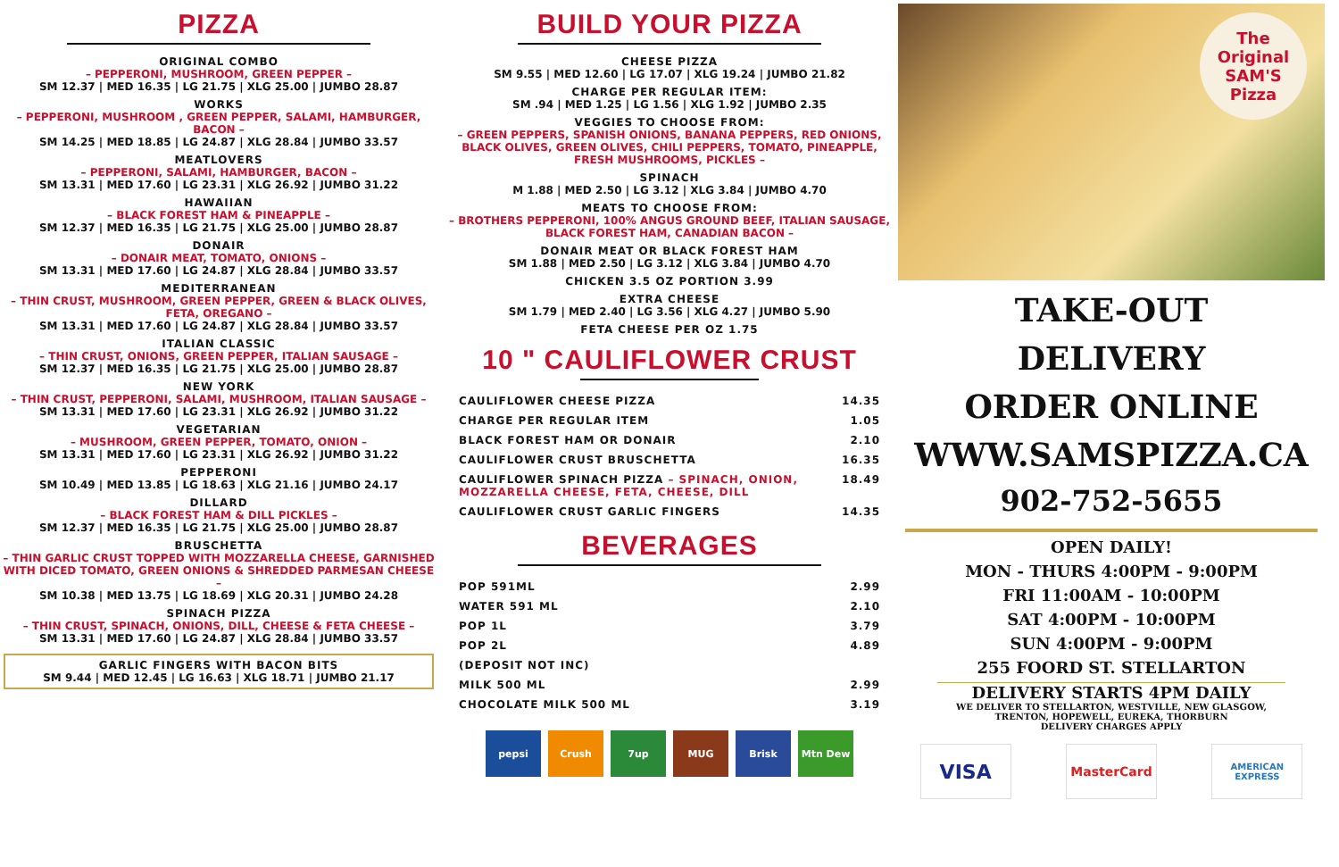PIZZA
ORIGINAL COMBO
– PEPPERONI, MUSHROOM, GREEN PEPPER –
SM 12.37 | MED 16.35 | LG 21.75 | XLG 25.00 | JUMBO 28.87
WORKS
– PEPPERONI, MUSHROOM , GREEN PEPPER, SALAMI, HAMBURGER, BACON –
SM 14.25 | MED 18.85 | LG 24.87 | XLG 28.84 | JUMBO 33.57
MEATLOVERS
– PEPPERONI, SALAMI, HAMBURGER, BACON –
SM 13.31 | MED 17.60 | LG 23.31 | XLG 26.92 | JUMBO 31.22
HAWAIIAN
– BLACK FOREST HAM & PINEAPPLE –
SM 12.37 | MED 16.35 | LG 21.75 | XLG 25.00 | JUMBO 28.87
DONAIR
– DONAIR MEAT, TOMATO, ONIONS –
SM 13.31 | MED 17.60 | LG 24.87 | XLG 28.84 | JUMBO 33.57
MEDITERRANEAN
– THIN CRUST, MUSHROOM, GREEN PEPPER, GREEN & BLACK OLIVES, FETA, OREGANO –
SM 13.31 | MED 17.60 | LG 24.87 | XLG 28.84 | JUMBO 33.57
ITALIAN CLASSIC
– THIN CRUST, ONIONS, GREEN PEPPER, ITALIAN SAUSAGE –
SM 12.37 | MED 16.35 | LG 21.75 | XLG 25.00 | JUMBO 28.87
NEW YORK
– THIN CRUST, PEPPERONI, SALAMI, MUSHROOM, ITALIAN SAUSAGE –
SM 13.31 | MED 17.60 | LG 23.31 | XLG 26.92 | JUMBO 31.22
VEGETARIAN
– MUSHROOM, GREEN PEPPER, TOMATO, ONION –
SM 13.31 | MED 17.60 | LG 23.31 | XLG 26.92 | JUMBO 31.22
PEPPERONI
SM 10.49 | MED 13.85 | LG 18.63 | XLG 21.16 | JUMBO 24.17
DILLARD
– BLACK FOREST HAM & DILL PICKLES –
SM 12.37 | MED 16.35 | LG 21.75 | XLG 25.00 | JUMBO 28.87
BRUSCHETTA
– THIN GARLIC CRUST TOPPED WITH MOZZARELLA CHEESE, GARNISHED WITH DICED TOMATO, GREEN ONIONS & SHREDDED PARMESAN CHEESE –
SM 10.38 | MED 13.75 | LG 18.69 | XLG 20.31 | JUMBO 24.28
SPINACH PIZZA
– THIN CRUST, SPINACH, ONIONS, DILL, CHEESE & FETA CHEESE –
SM 13.31 | MED 17.60 | LG 24.87 | XLG 28.84 | JUMBO 33.57
GARLIC FINGERS WITH BACON BITS
SM 9.44 | MED 12.45 | LG 16.63 | XLG 18.71 | JUMBO 21.17
BUILD YOUR PIZZA
CHEESE PIZZA
SM 9.55 | MED 12.60 | LG 17.07 | XLG 19.24 | JUMBO 21.82
CHARGE PER REGULAR ITEM:
SM .94 | MED 1.25 | LG 1.56 | XLG 1.92 | JUMBO 2.35
VEGGIES TO CHOOSE FROM:
– GREEN PEPPERS, SPANISH ONIONS, BANANA PEPPERS, RED ONIONS, BLACK OLIVES, GREEN OLIVES, CHILI PEPPERS, TOMATO, PINEAPPLE, FRESH MUSHROOMS, PICKLES –
SPINACH
M 1.88 | MED 2.50 | LG 3.12 | XLG 3.84 | JUMBO 4.70
MEATS TO CHOOSE FROM:
– BROTHERS PEPPERONI, 100% ANGUS GROUND BEEF, ITALIAN SAUSAGE, BLACK FOREST HAM, CANADIAN BACON –
DONAIR MEAT OR BLACK FOREST HAM
SM 1.88 | MED 2.50 | LG 3.12 | XLG 3.84 | JUMBO 4.70
CHICKEN 3.5 OZ PORTION 3.99
EXTRA CHEESE
SM 1.79 | MED 2.40 | LG 3.56 | XLG 4.27 | JUMBO 5.90
FETA CHEESE PER OZ 1.75
10 " CAULIFLOWER CRUST
| CAULIFLOWER CHEESE PIZZA | 14.35 |
| CHARGE PER REGULAR ITEM | 1.05 |
| BLACK FOREST HAM OR DONAIR | 2.10 |
| CAULIFLOWER CRUST BRUSCHETTA | 16.35 |
| CAULIFLOWER SPINACH PIZZA – SPINACH, ONION, MOZZARELLA CHEESE, FETA, CHEESE, DILL | 18.49 |
| CAULIFLOWER CRUST GARLIC FINGERS | 14.35 |
BEVERAGES
| POP 591ML | 2.99 |
| WATER 591 ML | 2.10 |
| POP 1L | 3.79 |
| POP 2L | 4.89 |
| (DEPOSIT NOT INC) | |
| MILK 500 ML | 2.99 |
| CHOCOLATE MILK 500 ML | 3.19 |
pepsi Crush 7up MUG Brisk Mtn Dew
The Original SAM'S Pizza
TAKE-OUT
DELIVERY
ORDER ONLINE
WWW.SAMSPIZZA.CA
902-752-5655
OPEN DAILY!
MON - THURS 4:00PM - 9:00PM
FRI 11:00AM - 10:00PM
SAT 4:00PM - 10:00PM
SUN 4:00PM - 9:00PM
255 FOORD ST. STELLARTON
DELIVERY STARTS 4PM DAILY
WE DELIVER TO STELLARTON, WESTVILLE, NEW GLASGOW,
TRENTON, HOPEWELL, EUREKA, THORBURN
DELIVERY CHARGES APPLY
VISA
MasterCard
AMERICAN EXPRESS